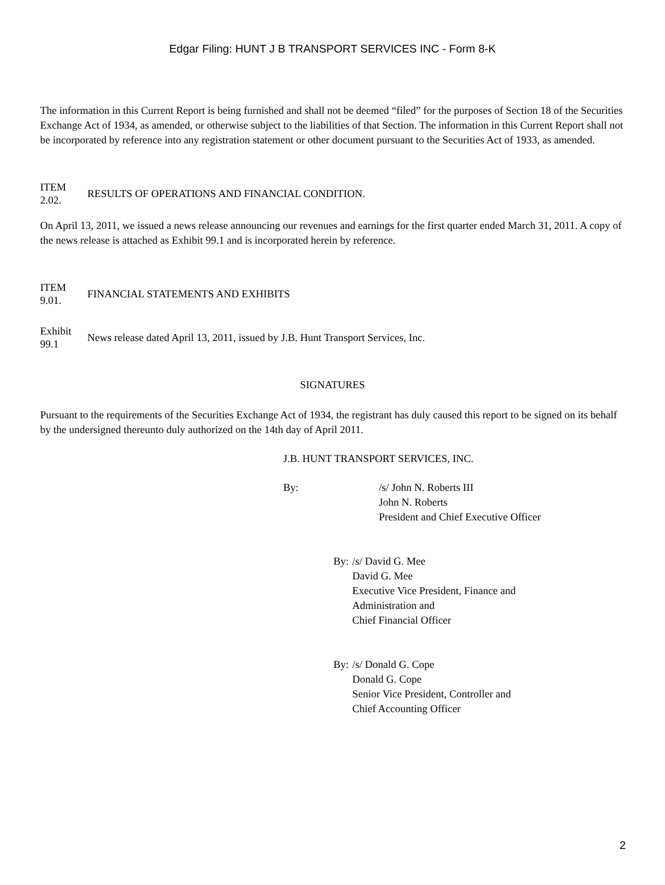Edgar Filing: HUNT J B TRANSPORT SERVICES INC - Form 8-K
The information in this Current Report is being furnished and shall not be deemed “filed” for the purposes of Section 18 of the Securities Exchange Act of 1934, as amended, or otherwise subject to the liabilities of that Section. The information in this Current Report shall not be incorporated by reference into any registration statement or other document pursuant to the Securities Act of 1933, as amended.
ITEM
2.02.
RESULTS OF OPERATIONS AND FINANCIAL CONDITION.
On April 13, 2011, we issued a news release announcing our revenues and earnings for the first quarter ended March 31, 2011. A copy of the news release is attached as Exhibit 99.1 and is incorporated herein by reference.
ITEM
9.01.
FINANCIAL STATEMENTS AND EXHIBITS
Exhibit
99.1
News release dated April 13, 2011, issued by J.B. Hunt Transport Services, Inc.
SIGNATURES
Pursuant to the requirements of the Securities Exchange Act of 1934, the registrant has duly caused this report to be signed on its behalf by the undersigned thereunto duly authorized on the 14th day of April 2011.
J.B. HUNT TRANSPORT SERVICES, INC.
By: /s/ John N. Roberts III
John N. Roberts
President and Chief Executive Officer
By:
/s/ David G. Mee
David G. Mee
Executive Vice President, Finance and
Administration and
Chief Financial Officer
By:
/s/ Donald G. Cope
Donald G. Cope
Senior Vice President, Controller and
Chief Accounting Officer
2